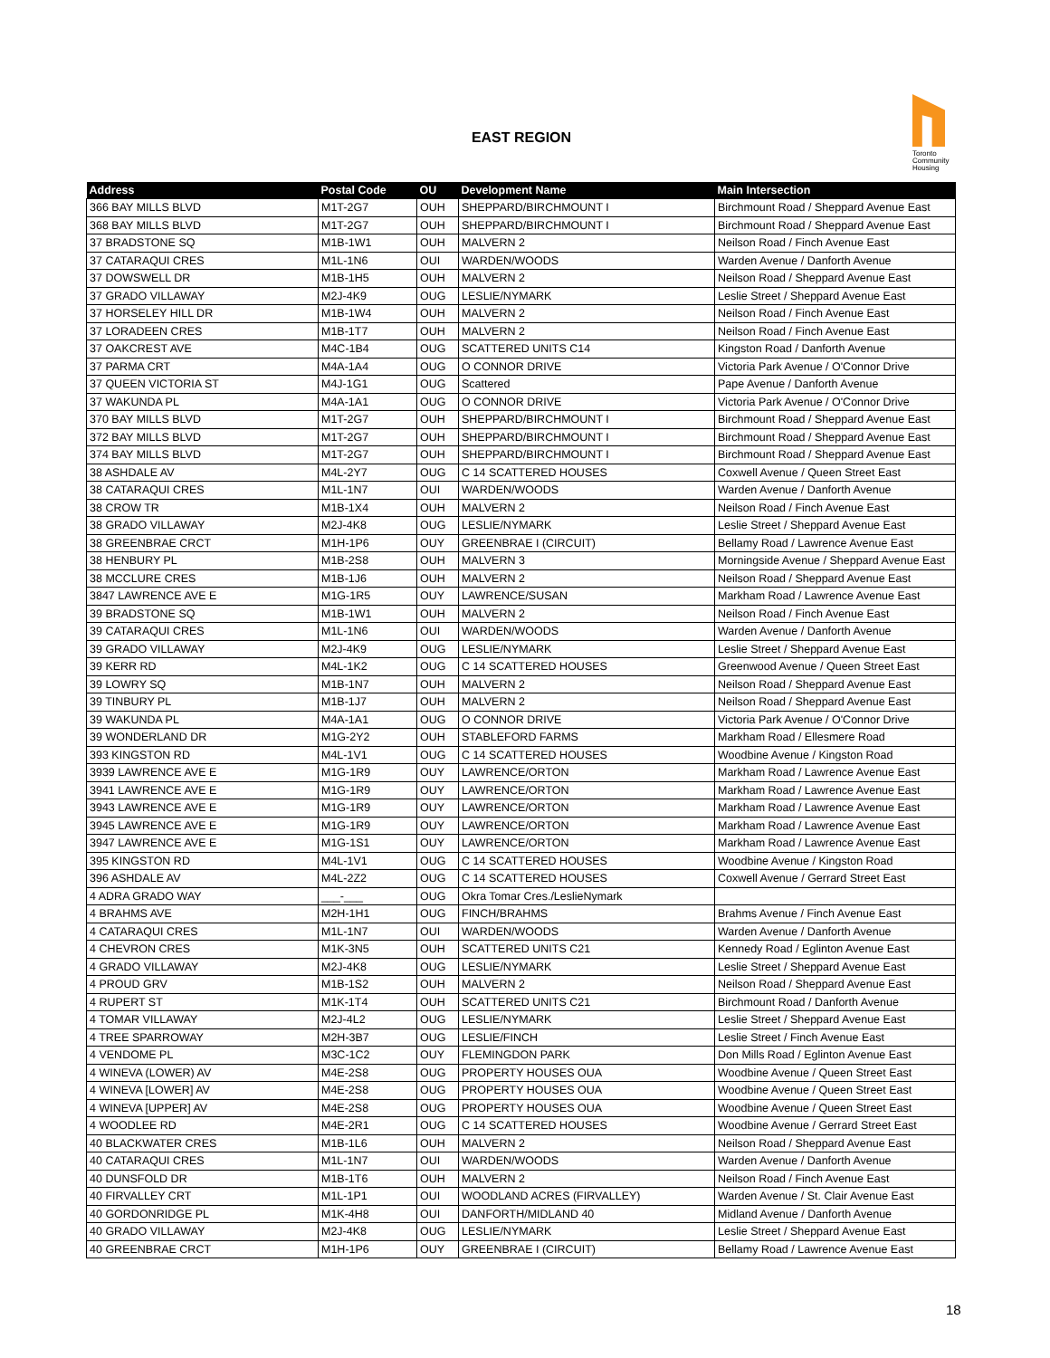EAST REGION
Toronto Community Housing
| Address | Postal Code | OU | Development Name | Main Intersection |
| --- | --- | --- | --- | --- |
| 366 BAY MILLS BLVD | M1T-2G7 | OUH | SHEPPARD/BIRCHMOUNT I | Birchmount Road / Sheppard Avenue East |
| 368 BAY MILLS BLVD | M1T-2G7 | OUH | SHEPPARD/BIRCHMOUNT I | Birchmount Road / Sheppard Avenue East |
| 37 BRADSTONE SQ | M1B-1W1 | OUH | MALVERN 2 | Neilson Road / Finch Avenue East |
| 37 CATARAQUI CRES | M1L-1N6 | OUI | WARDEN/WOODS | Warden Avenue / Danforth Avenue |
| 37 DOWSWELL DR | M1B-1H5 | OUH | MALVERN 2 | Neilson Road / Sheppard Avenue East |
| 37 GRADO VILLAWAY | M2J-4K9 | OUG | LESLIE/NYMARK | Leslie Street / Sheppard Avenue East |
| 37 HORSELEY HILL DR | M1B-1W4 | OUH | MALVERN 2 | Neilson Road / Finch Avenue East |
| 37 LORADEEN CRES | M1B-1T7 | OUH | MALVERN 2 | Neilson Road / Finch Avenue East |
| 37 OAKCREST AVE | M4C-1B4 | OUG | SCATTERED UNITS C14 | Kingston Road / Danforth Avenue |
| 37 PARMA CRT | M4A-1A4 | OUG | O CONNOR DRIVE | Victoria Park Avenue / O'Connor Drive |
| 37 QUEEN VICTORIA ST | M4J-1G1 | OUG | Scattered | Pape Avenue / Danforth Avenue |
| 37 WAKUNDA PL | M4A-1A1 | OUG | O CONNOR DRIVE | Victoria Park Avenue / O'Connor Drive |
| 370 BAY MILLS BLVD | M1T-2G7 | OUH | SHEPPARD/BIRCHMOUNT I | Birchmount Road / Sheppard Avenue East |
| 372 BAY MILLS BLVD | M1T-2G7 | OUH | SHEPPARD/BIRCHMOUNT I | Birchmount Road / Sheppard Avenue East |
| 374 BAY MILLS BLVD | M1T-2G7 | OUH | SHEPPARD/BIRCHMOUNT I | Birchmount Road / Sheppard Avenue East |
| 38 ASHDALE AV | M4L-2Y7 | OUG | C 14 SCATTERED HOUSES | Coxwell Avenue / Queen Street East |
| 38 CATARAQUI CRES | M1L-1N7 | OUI | WARDEN/WOODS | Warden Avenue / Danforth Avenue |
| 38 CROW TR | M1B-1X4 | OUH | MALVERN 2 | Neilson Road / Finch Avenue East |
| 38 GRADO VILLAWAY | M2J-4K8 | OUG | LESLIE/NYMARK | Leslie Street / Sheppard Avenue East |
| 38 GREENBRAE CRCT | M1H-1P6 | OUY | GREENBRAE I (CIRCUIT) | Bellamy Road / Lawrence Avenue East |
| 38 HENBURY PL | M1B-2S8 | OUH | MALVERN 3 | Morningside Avenue / Sheppard Avenue East |
| 38 MCCLURE CRES | M1B-1J6 | OUH | MALVERN 2 | Neilson Road / Sheppard Avenue East |
| 3847 LAWRENCE AVE E | M1G-1R5 | OUY | LAWRENCE/SUSAN | Markham Road / Lawrence Avenue East |
| 39 BRADSTONE SQ | M1B-1W1 | OUH | MALVERN 2 | Neilson Road / Finch Avenue East |
| 39 CATARAQUI CRES | M1L-1N6 | OUI | WARDEN/WOODS | Warden Avenue / Danforth Avenue |
| 39 GRADO VILLAWAY | M2J-4K9 | OUG | LESLIE/NYMARK | Leslie Street / Sheppard Avenue East |
| 39 KERR RD | M4L-1K2 | OUG | C 14 SCATTERED HOUSES | Greenwood Avenue / Queen Street East |
| 39 LOWRY SQ | M1B-1N7 | OUH | MALVERN 2 | Neilson Road / Sheppard Avenue East |
| 39 TINBURY PL | M1B-1J7 | OUH | MALVERN 2 | Neilson Road / Sheppard Avenue East |
| 39 WAKUNDA PL | M4A-1A1 | OUG | O CONNOR DRIVE | Victoria Park Avenue / O'Connor Drive |
| 39 WONDERLAND DR | M1G-2Y2 | OUH | STABLEFORD FARMS | Markham Road / Ellesmere Road |
| 393 KINGSTON RD | M4L-1V1 | OUG | C 14 SCATTERED HOUSES | Woodbine Avenue / Kingston Road |
| 3939 LAWRENCE AVE E | M1G-1R9 | OUY | LAWRENCE/ORTON | Markham Road / Lawrence Avenue East |
| 3941 LAWRENCE AVE E | M1G-1R9 | OUY | LAWRENCE/ORTON | Markham Road / Lawrence Avenue East |
| 3943 LAWRENCE AVE E | M1G-1R9 | OUY | LAWRENCE/ORTON | Markham Road / Lawrence Avenue East |
| 3945 LAWRENCE AVE E | M1G-1R9 | OUY | LAWRENCE/ORTON | Markham Road / Lawrence Avenue East |
| 3947 LAWRENCE AVE E | M1G-1S1 | OUY | LAWRENCE/ORTON | Markham Road / Lawrence Avenue East |
| 395 KINGSTON RD | M4L-1V1 | OUG | C 14 SCATTERED HOUSES | Woodbine Avenue / Kingston Road |
| 396 ASHDALE AV | M4L-2Z2 | OUG | C 14 SCATTERED HOUSES | Coxwell Avenue / Gerrard Street East |
| 4 ADRA GRADO WAY | ___-___ | OUG | Okra Tomar Cres./LeslieNymark | |
| 4 BRAHMS AVE | M2H-1H1 | OUG | FINCH/BRAHMS | Brahms Avenue / Finch Avenue East |
| 4 CATARAQUI CRES | M1L-1N7 | OUI | WARDEN/WOODS | Warden Avenue / Danforth Avenue |
| 4 CHEVRON CRES | M1K-3N5 | OUH | SCATTERED UNITS C21 | Kennedy Road / Eglinton Avenue East |
| 4 GRADO VILLAWAY | M2J-4K8 | OUG | LESLIE/NYMARK | Leslie Street / Sheppard Avenue East |
| 4 PROUD GRV | M1B-1S2 | OUH | MALVERN 2 | Neilson Road / Sheppard Avenue East |
| 4 RUPERT ST | M1K-1T4 | OUH | SCATTERED UNITS C21 | Birchmount Road / Danforth Avenue |
| 4 TOMAR VILLAWAY | M2J-4L2 | OUG | LESLIE/NYMARK | Leslie Street / Sheppard Avenue East |
| 4 TREE SPARROWAY | M2H-3B7 | OUG | LESLIE/FINCH | Leslie Street / Finch Avenue East |
| 4 VENDOME PL | M3C-1C2 | OUY | FLEMINGDON PARK | Don Mills Road / Eglinton Avenue East |
| 4 WINEVA (LOWER) AV | M4E-2S8 | OUG | PROPERTY HOUSES OUA | Woodbine Avenue / Queen Street East |
| 4 WINEVA [LOWER] AV | M4E-2S8 | OUG | PROPERTY HOUSES OUA | Woodbine Avenue / Queen Street East |
| 4 WINEVA [UPPER] AV | M4E-2S8 | OUG | PROPERTY HOUSES OUA | Woodbine Avenue / Queen Street East |
| 4 WOODLEE RD | M4E-2R1 | OUG | C 14 SCATTERED HOUSES | Woodbine Avenue / Gerrard Street East |
| 40 BLACKWATER CRES | M1B-1L6 | OUH | MALVERN 2 | Neilson Road / Sheppard Avenue East |
| 40 CATARAQUI CRES | M1L-1N7 | OUI | WARDEN/WOODS | Warden Avenue / Danforth Avenue |
| 40 DUNSFOLD DR | M1B-1T6 | OUH | MALVERN 2 | Neilson Road / Finch Avenue East |
| 40 FIRVALLEY CRT | M1L-1P1 | OUI | WOODLAND ACRES (FIRVALLEY) | Warden Avenue / St. Clair Avenue East |
| 40 GORDONRIDGE PL | M1K-4H8 | OUI | DANFORTH/MIDLAND 40 | Midland Avenue / Danforth Avenue |
| 40 GRADO VILLAWAY | M2J-4K8 | OUG | LESLIE/NYMARK | Leslie Street / Sheppard Avenue East |
| 40 GREENBRAE CRCT | M1H-1P6 | OUY | GREENBRAE I (CIRCUIT) | Bellamy Road / Lawrence Avenue East |
18